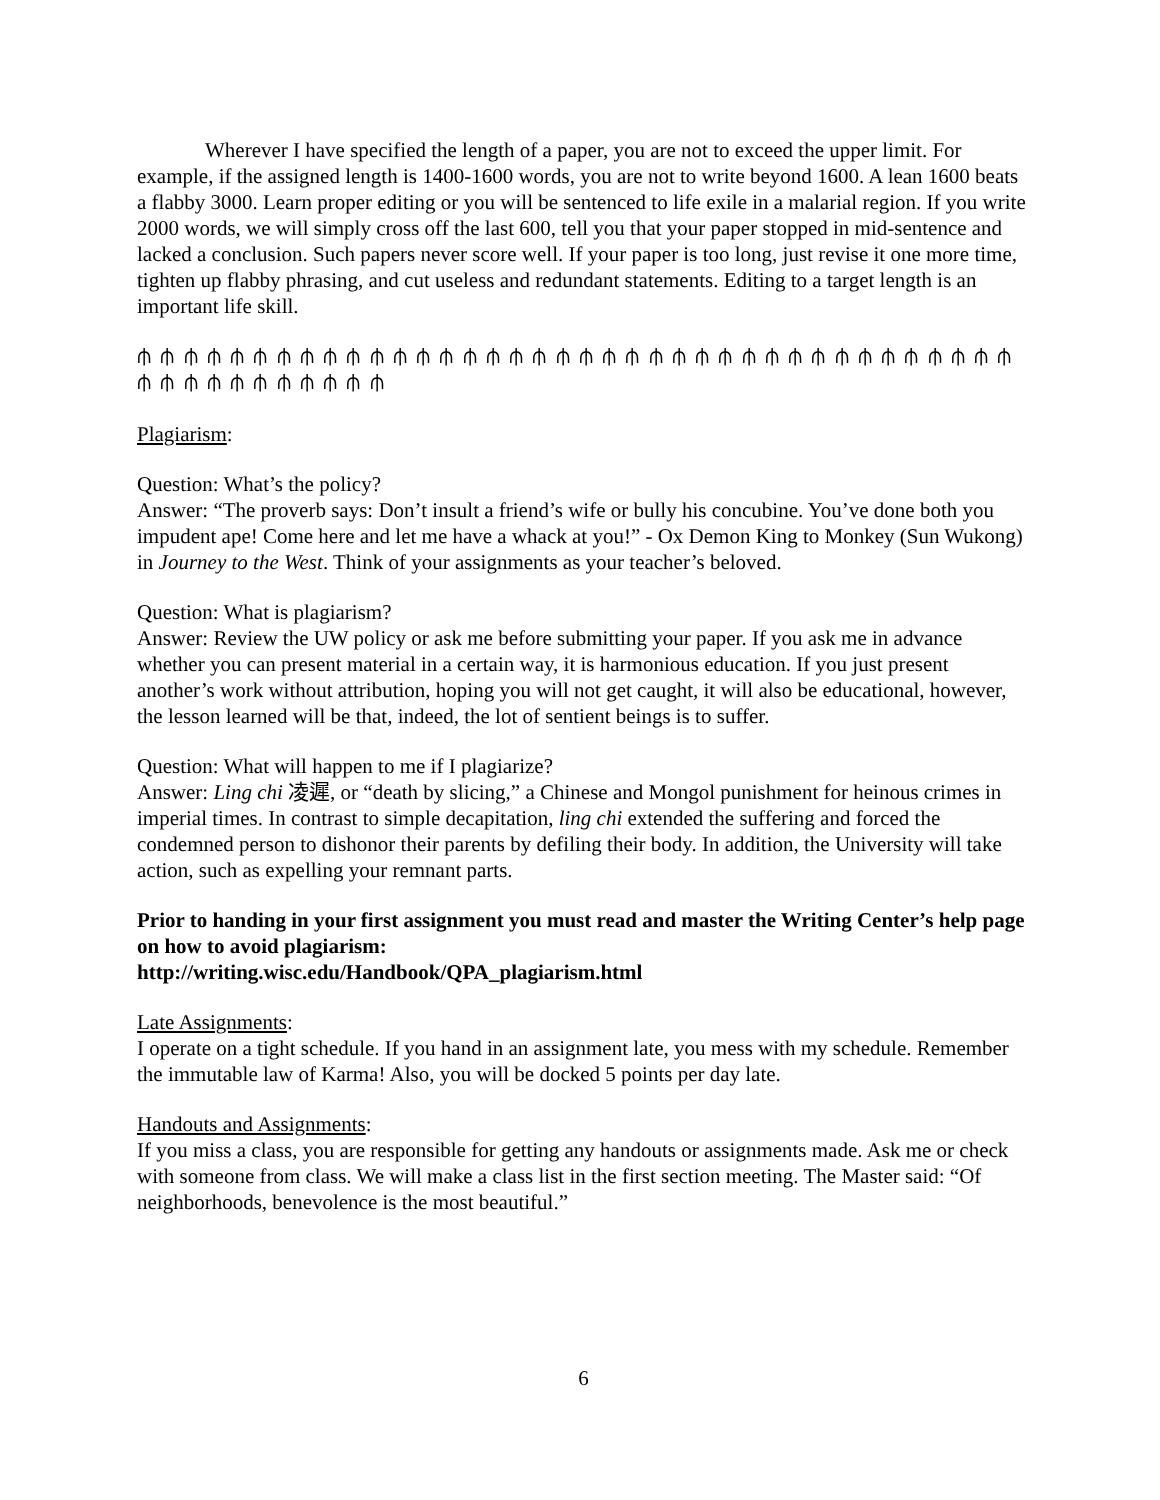Wherever I have specified the length of a paper, you are not to exceed the upper limit. For example, if the assigned length is 1400-1600 words, you are not to write beyond 1600. A lean 1600 beats a flabby 3000. Learn proper editing or you will be sentenced to life exile in a malarial region. If you write 2000 words, we will simply cross off the last 600, tell you that your paper stopped in mid-sentence and lacked a conclusion. Such papers never score well. If your paper is too long, just revise it one more time, tighten up flabby phrasing, and cut useless and redundant statements. Editing to a target length is an important life skill.
⫛ ⫛ ⫛ ⫛ ⫛ ⫛ ⫛ ⫛ ⫛ ⫛ ⫛ ⫛ ⫛ ⫛ ⫛ ⫛ ⫛ ⫛ ⫛ ⫛ ⫛ ⫛ ⫛ ⫛ ⫛ ⫛ ⫛ ⫛ ⫛ ⫛ ⫛ ⫛ ⫛ ⫛ ⫛ ⫛ ⫛ ⫛ ⫛ ⫛ ⫛ ⫛ ⫛ ⫛ ⫛ ⫛ ⫛ ⫛ ⫛
Plagiarism:
Question: What’s the policy?
Answer: “The proverb says: Don’t insult a friend’s wife or bully his concubine. You’ve done both you impudent ape! Come here and let me have a whack at you!” - Ox Demon King to Monkey (Sun Wukong) in Journey to the West. Think of your assignments as your teacher’s beloved.
Question: What is plagiarism?
Answer: Review the UW policy or ask me before submitting your paper. If you ask me in advance whether you can present material in a certain way, it is harmonious education. If you just present another’s work without attribution, hoping you will not get caught, it will also be educational, however, the lesson learned will be that, indeed, the lot of sentient beings is to suffer.
Question: What will happen to me if I plagiarize?
Answer: Ling chi 凌遲, or “death by slicing,” a Chinese and Mongol punishment for heinous crimes in imperial times. In contrast to simple decapitation, ling chi extended the suffering and forced the condemned person to dishonor their parents by defiling their body. In addition, the University will take action, such as expelling your remnant parts.
Prior to handing in your first assignment you must read and master the Writing Center’s help page on how to avoid plagiarism:
http://writing.wisc.edu/Handbook/QPA_plagiarism.html
Late Assignments:
I operate on a tight schedule. If you hand in an assignment late, you mess with my schedule. Remember the immutable law of Karma! Also, you will be docked 5 points per day late.
Handouts and Assignments:
If you miss a class, you are responsible for getting any handouts or assignments made. Ask me or check with someone from class. We will make a class list in the first section meeting. The Master said: “Of neighborhoods, benevolence is the most beautiful.”
6